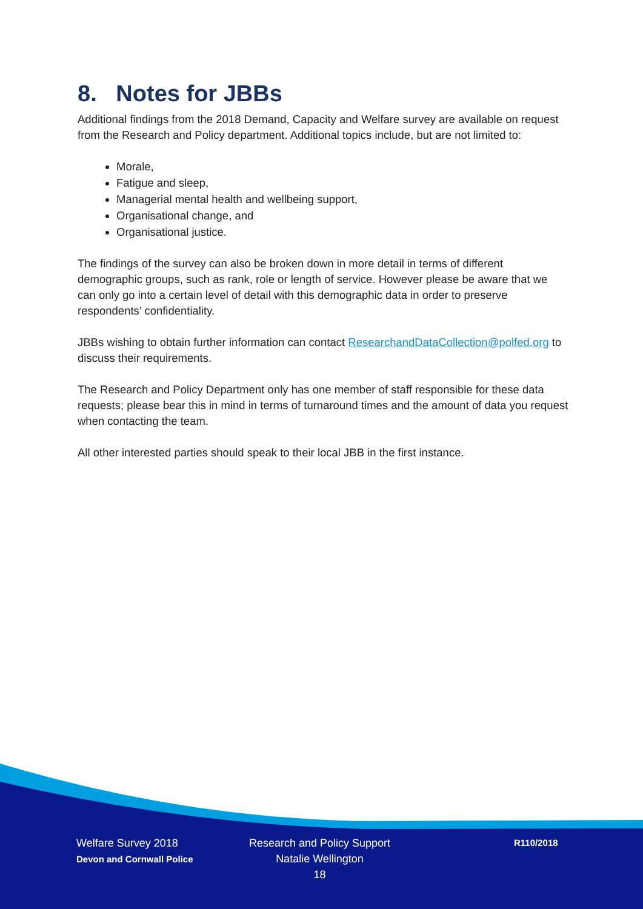8. Notes for JBBs
Additional findings from the 2018 Demand, Capacity and Welfare survey are available on request from the Research and Policy department. Additional topics include, but are not limited to:
Morale,
Fatigue and sleep,
Managerial mental health and wellbeing support,
Organisational change, and
Organisational justice.
The findings of the survey can also be broken down in more detail in terms of different demographic groups, such as rank, role or length of service. However please be aware that we can only go into a certain level of detail with this demographic data in order to preserve respondents’ confidentiality.
JBBs wishing to obtain further information can contact ResearchandDataCollection@polfed.org to discuss their requirements.
The Research and Policy Department only has one member of staff responsible for these data requests; please bear this in mind in terms of turnaround times and the amount of data you request when contacting the team.
All other interested parties should speak to their local JBB in the first instance.
Welfare Survey 2018
Devon and Cornwall Police
Research and Policy Support
Natalie Wellington
18
R110/2018